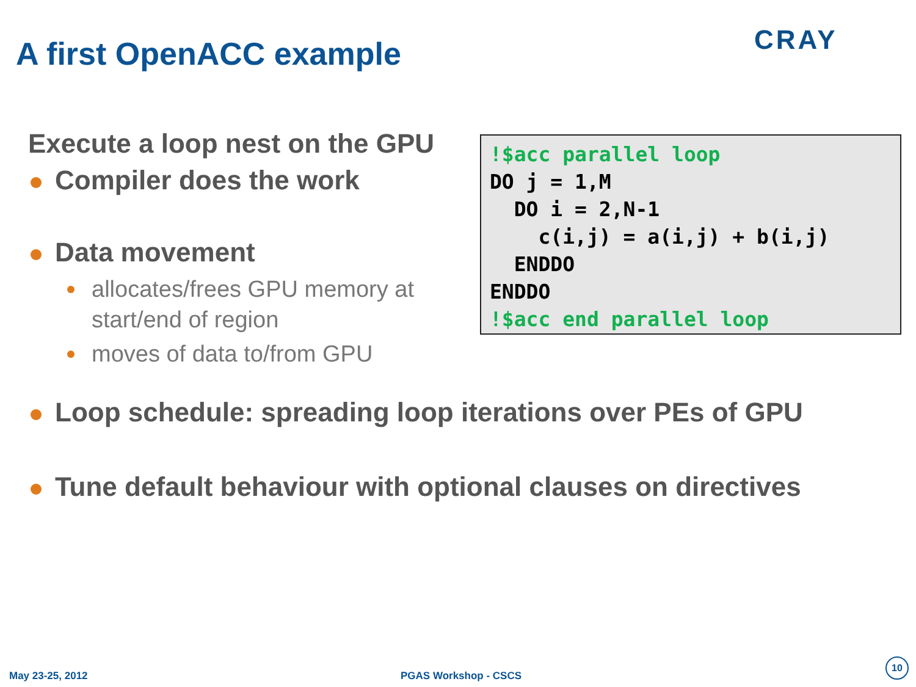A first OpenACC example CRAY
Execute a loop nest on the GPU
Compiler does the work
Data movement
allocates/frees GPU memory at start/end of region
moves of data to/from GPU
!$acc parallel loop
DO j = 1,M
  DO i = 2,N-1
    c(i,j) = a(i,j) + b(i,j)
  ENDDO
ENDDO
!$acc end parallel loop
Loop schedule: spreading loop iterations over PEs of GPU
Tune default behaviour with optional clauses on directives
May 23-25, 2012 PGAS Workshop - CSCS
10